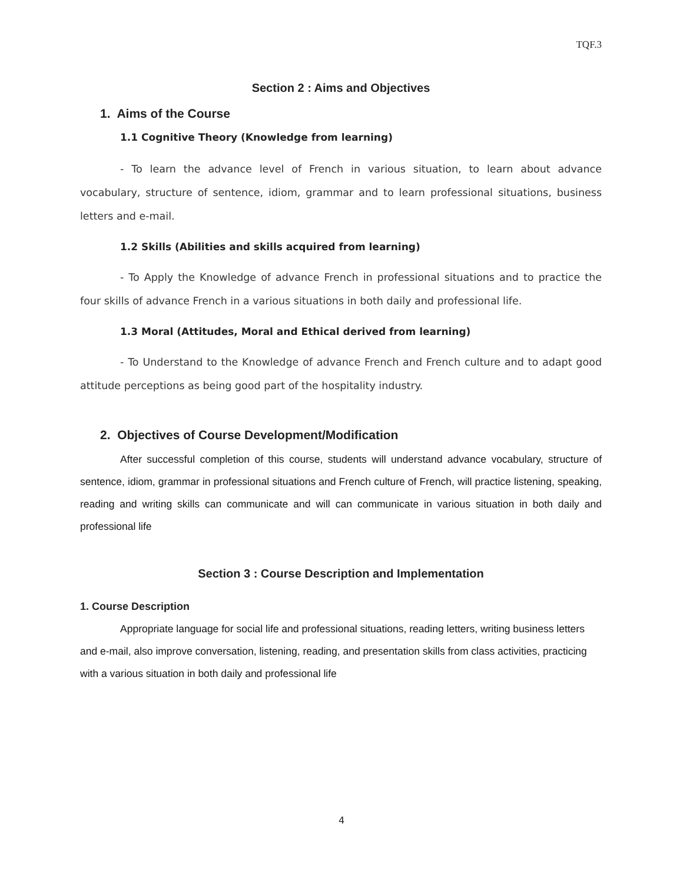TQF.3
Section 2 : Aims and Objectives
1. Aims of the Course
1.1 Cognitive Theory (Knowledge from learning)
- To learn the advance level of French in various situation, to learn about advance vocabulary, structure of sentence, idiom, grammar and to learn professional situations, business letters and e-mail.
1.2 Skills (Abilities and skills acquired from learning)
- To Apply the Knowledge of advance French in professional situations and to practice the four skills of advance French in a various situations in both daily and professional life.
1.3 Moral (Attitudes, Moral and Ethical derived from learning)
- To Understand to the Knowledge of advance French and French culture and to adapt good attitude perceptions as being good part of the hospitality industry.
2. Objectives of Course Development/Modification
After successful completion of this course, students will understand advance vocabulary, structure of sentence, idiom, grammar in professional situations and French culture of French, will practice listening, speaking, reading and writing skills can communicate and will can communicate in various situation in both daily and professional life
Section 3 : Course Description and Implementation
1. Course Description
Appropriate language for social life and professional situations, reading letters, writing business letters and e-mail, also improve conversation, listening, reading, and presentation skills from class activities, practicing with a various situation in both daily and professional life
4